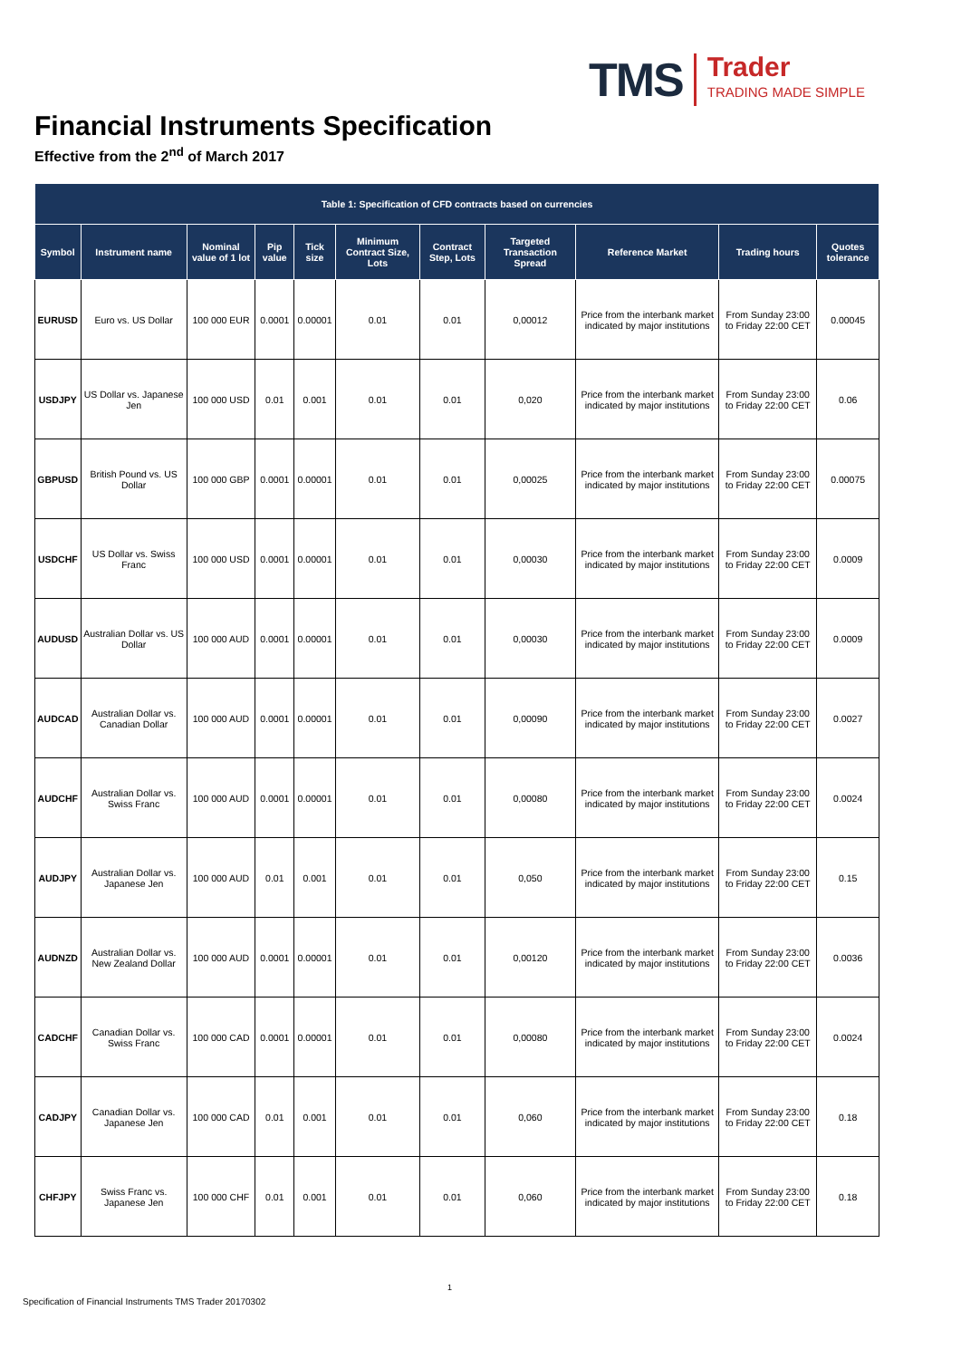TMS Trader
TRADING MADE SIMPLE
Financial Instruments Specification
Effective from the 2<sup>nd</sup> of March 2017
| Table 1: Specification of CFD contracts based on currencies | | | | | | | | | | |
| --- | --- | --- | --- | --- | --- | --- | --- | --- | --- | --- |
| Symbol | Instrument name | Nominal value of 1 lot | Pip value | Tick size | Minimum Contract Size, Lots | Contract Step, Lots | Targeted Transaction Spread | Reference Market | Trading hours | Quotes tolerance |
| EURUSD | Euro vs. US Dollar | 100 000 EUR | 0.0001 | 0.00001 | 0.01 | 0.01 | 0,00012 | Price from the interbank market indicated by major institutions | From Sunday 23:00 to Friday 22:00 CET | 0.00045 |
| USDJPY | US Dollar vs. Japanese Jen | 100 000 USD | 0.01 | 0.001 | 0.01 | 0.01 | 0,020 | Price from the interbank market indicated by major institutions | From Sunday 23:00 to Friday 22:00 CET | 0.06 |
| GBPUSD | British Pound vs. US Dollar | 100 000 GBP | 0.0001 | 0.00001 | 0.01 | 0.01 | 0,00025 | Price from the interbank market indicated by major institutions | From Sunday 23:00 to Friday 22:00 CET | 0.00075 |
| USDCHF | US Dollar vs. Swiss Franc | 100 000 USD | 0.0001 | 0.00001 | 0.01 | 0.01 | 0,00030 | Price from the interbank market indicated by major institutions | From Sunday 23:00 to Friday 22:00 CET | 0.0009 |
| AUDUSD | Australian Dollar vs. US Dollar | 100 000 AUD | 0.0001 | 0.00001 | 0.01 | 0.01 | 0,00030 | Price from the interbank market indicated by major institutions | From Sunday 23:00 to Friday 22:00 CET | 0.0009 |
| AUDCAD | Australian Dollar vs. Canadian Dollar | 100 000 AUD | 0.0001 | 0.00001 | 0.01 | 0.01 | 0,00090 | Price from the interbank market indicated by major institutions | From Sunday 23:00 to Friday 22:00 CET | 0.0027 |
| AUDCHF | Australian Dollar vs. Swiss Franc | 100 000 AUD | 0.0001 | 0.00001 | 0.01 | 0.01 | 0,00080 | Price from the interbank market indicated by major institutions | From Sunday 23:00 to Friday 22:00 CET | 0.0024 |
| AUDJPY | Australian Dollar vs. Japanese Jen | 100 000 AUD | 0.01 | 0.001 | 0.01 | 0.01 | 0,050 | Price from the interbank market indicated by major institutions | From Sunday 23:00 to Friday 22:00 CET | 0.15 |
| AUDNZD | Australian Dollar vs. New Zealand Dollar | 100 000 AUD | 0.0001 | 0.00001 | 0.01 | 0.01 | 0,00120 | Price from the interbank market indicated by major institutions | From Sunday 23:00 to Friday 22:00 CET | 0.0036 |
| CADCHF | Canadian Dollar vs. Swiss Franc | 100 000 CAD | 0.0001 | 0.00001 | 0.01 | 0.01 | 0,00080 | Price from the interbank market indicated by major institutions | From Sunday 23:00 to Friday 22:00 CET | 0.0024 |
| CADJPY | Canadian Dollar vs. Japanese Jen | 100 000 CAD | 0.01 | 0.001 | 0.01 | 0.01 | 0,060 | Price from the interbank market indicated by major institutions | From Sunday 23:00 to Friday 22:00 CET | 0.18 |
| CHFJPY | Swiss Franc vs. Japanese Jen | 100 000 CHF | 0.01 | 0.001 | 0.01 | 0.01 | 0,060 | Price from the interbank market indicated by major institutions | From Sunday 23:00 to Friday 22:00 CET | 0.18 |
1
Specification of Financial Instruments TMS Trader 20170302